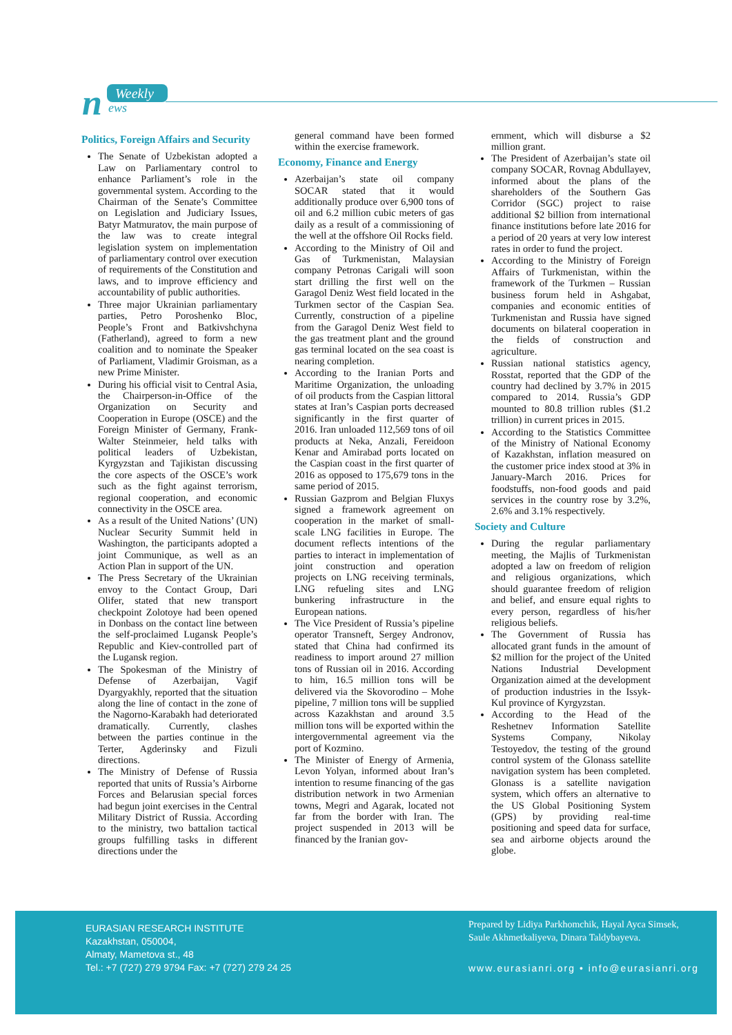n
Weekly
ews
Politics, Foreign Affairs and Security
The Senate of Uzbekistan adopted a Law on Parliamentary control to enhance Parliament’s role in the governmental system. According to the Chairman of the Senate’s Committee on Legislation and Judiciary Issues, Batyr Matmuratov, the main purpose of the law was to create integral legislation system on implementation of parliamentary control over execution of requirements of the Constitution and laws, and to improve efficiency and accountability of public authorities.
Three major Ukrainian parliamentary parties, Petro Poroshenko Bloc, People’s Front and Batkivshchyna (Fatherland), agreed to form a new coalition and to nominate the Speaker of Parliament, Vladimir Groisman, as a new Prime Minister.
During his official visit to Central Asia, the Chairperson-in-Office of the Organization on Security and Cooperation in Europe (OSCE) and the Foreign Minister of Germany, Frank-Walter Steinmeier, held talks with political leaders of Uzbekistan, Kyrgyzstan and Tajikistan discussing the core aspects of the OSCE’s work such as the fight against terrorism, regional cooperation, and economic connectivity in the OSCE area.
As a result of the United Nations’ (UN) Nuclear Security Summit held in Washington, the participants adopted a joint Communique, as well as an Action Plan in support of the UN.
The Press Secretary of the Ukrainian envoy to the Contact Group, Dari Olifer, stated that new transport checkpoint Zolotoye had been opened in Donbass on the contact line between the self-proclaimed Lugansk People’s Republic and Kiev-controlled part of the Lugansk region.
The Spokesman of the Ministry of Defense of Azerbaijan, Vagif Dyargyakhly, reported that the situation along the line of contact in the zone of the Nagorno-Karabakh had deteriorated dramatically. Currently, clashes between the parties continue in the Terter, Agderinsky and Fizuli directions.
The Ministry of Defense of Russia reported that units of Russia’s Airborne Forces and Belarusian special forces had begun joint exercises in the Central Military District of Russia. According to the ministry, two battalion tactical groups fulfilling tasks in different directions under the
general command have been formed within the exercise framework.
Economy, Finance and Energy
Azerbaijan’s state oil company SOCAR stated that it would additionally produce over 6,900 tons of oil and 6.2 million cubic meters of gas daily as a result of a commissioning of the well at the offshore Oil Rocks field.
According to the Ministry of Oil and Gas of Turkmenistan, Malaysian company Petronas Carigali will soon start drilling the first well on the Garagol Deniz West field located in the Turkmen sector of the Caspian Sea. Currently, construction of a pipeline from the Garagol Deniz West field to the gas treatment plant and the ground gas terminal located on the sea coast is nearing completion.
According to the Iranian Ports and Maritime Organization, the unloading of oil products from the Caspian littoral states at Iran’s Caspian ports decreased significantly in the first quarter of 2016. Iran unloaded 112,569 tons of oil products at Neka, Anzali, Fereidoon Kenar and Amirabad ports located on the Caspian coast in the first quarter of 2016 as opposed to 175,679 tons in the same period of 2015.
Russian Gazprom and Belgian Fluxys signed a framework agreement on cooperation in the market of small-scale LNG facilities in Europe. The document reflects intentions of the parties to interact in implementation of joint construction and operation projects on LNG receiving terminals, LNG refueling sites and LNG bunkering infrastructure in the European nations.
The Vice President of Russia’s pipeline operator Transneft, Sergey Andronov, stated that China had confirmed its readiness to import around 27 million tons of Russian oil in 2016. According to him, 16.5 million tons will be delivered via the Skovorodino – Mohe pipeline, 7 million tons will be supplied across Kazakhstan and around 3.5 million tons will be exported within the intergovernmental agreement via the port of Kozmino.
The Minister of Energy of Armenia, Levon Yolyan, informed about Iran’s intention to resume financing of the gas distribution network in two Armenian towns, Megri and Agarak, located not far from the border with Iran. The project suspended in 2013 will be financed by the Iranian gov-
ernment, which will disburse a $2 million grant.
The President of Azerbaijan’s state oil company SOCAR, Rovnag Abdullayev, informed about the plans of the shareholders of the Southern Gas Corridor (SGC) project to raise additional $2 billion from international finance institutions before late 2016 for a period of 20 years at very low interest rates in order to fund the project.
According to the Ministry of Foreign Affairs of Turkmenistan, within the framework of the Turkmen – Russian business forum held in Ashgabat, companies and economic entities of Turkmenistan and Russia have signed documents on bilateral cooperation in the fields of construction and agriculture.
Russian national statistics agency, Rosstat, reported that the GDP of the country had declined by 3.7% in 2015 compared to 2014. Russia’s GDP mounted to 80.8 trillion rubles ($1.2 trillion) in current prices in 2015.
According to the Statistics Committee of the Ministry of National Economy of Kazakhstan, inflation measured on the customer price index stood at 3% in January-March 2016. Prices for foodstuffs, non-food goods and paid services in the country rose by 3.2%, 2.6% and 3.1% respectively.
Society and Culture
During the regular parliamentary meeting, the Majlis of Turkmenistan adopted a law on freedom of religion and religious organizations, which should guarantee freedom of religion and belief, and ensure equal rights to every person, regardless of his/her religious beliefs.
The Government of Russia has allocated grant funds in the amount of $2 million for the project of the United Nations Industrial Development Organization aimed at the development of production industries in the Issyk-Kul province of Kyrgyzstan.
According to the Head of the Reshetnev Information Satellite Systems Company, Nikolay Testoyedov, the testing of the ground control system of the Glonass satellite navigation system has been completed. Glonass is a satellite navigation system, which offers an alternative to the US Global Positioning System (GPS) by providing real-time positioning and speed data for surface, sea and airborne objects around the globe.
EURASIAN RESEARCH INSTITUTE
Kazakhstan, 050004,
Almaty, Mametova st., 48
Tel.: +7 (727) 279 9794 Fax: +7 (727) 279 24 25
Prepared by Lidiya Parkhomchik, Hayal Ayca Simsek,
Saule Akhmetkaliyeva, Dinara Taldybayeva.
www.eurasianri.org • info@eurasianri.org